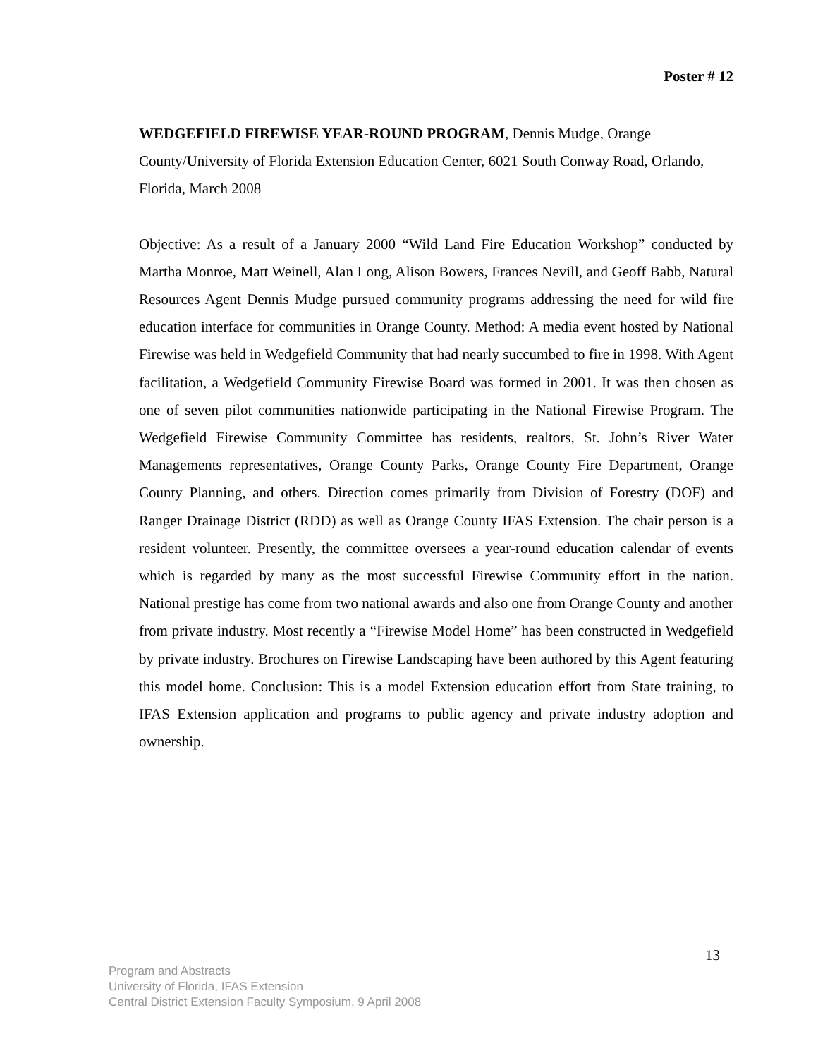Poster # 12
WEDGEFIELD FIREWISE YEAR-ROUND PROGRAM, Dennis Mudge, Orange County/University of Florida Extension Education Center, 6021 South Conway Road, Orlando, Florida, March 2008
Objective: As a result of a January 2000 “Wild Land Fire Education Workshop” conducted by Martha Monroe, Matt Weinell, Alan Long, Alison Bowers, Frances Nevill, and Geoff Babb, Natural Resources Agent Dennis Mudge pursued community programs addressing the need for wild fire education interface for communities in Orange County. Method: A media event hosted by National Firewise was held in Wedgefield Community that had nearly succumbed to fire in 1998. With Agent facilitation, a Wedgefield Community Firewise Board was formed in 2001. It was then chosen as one of seven pilot communities nationwide participating in the National Firewise Program. The Wedgefield Firewise Community Committee has residents, realtors, St. John’s River Water Managements representatives, Orange County Parks, Orange County Fire Department, Orange County Planning, and others. Direction comes primarily from Division of Forestry (DOF) and Ranger Drainage District (RDD) as well as Orange County IFAS Extension. The chair person is a resident volunteer. Presently, the committee oversees a year-round education calendar of events which is regarded by many as the most successful Firewise Community effort in the nation. National prestige has come from two national awards and also one from Orange County and another from private industry. Most recently a “Firewise Model Home” has been constructed in Wedgefield by private industry. Brochures on Firewise Landscaping have been authored by this Agent featuring this model home. Conclusion: This is a model Extension education effort from State training, to IFAS Extension application and programs to public agency and private industry adoption and ownership.
13
Program and Abstracts
University of Florida, IFAS Extension
Central District Extension Faculty Symposium, 9 April 2008